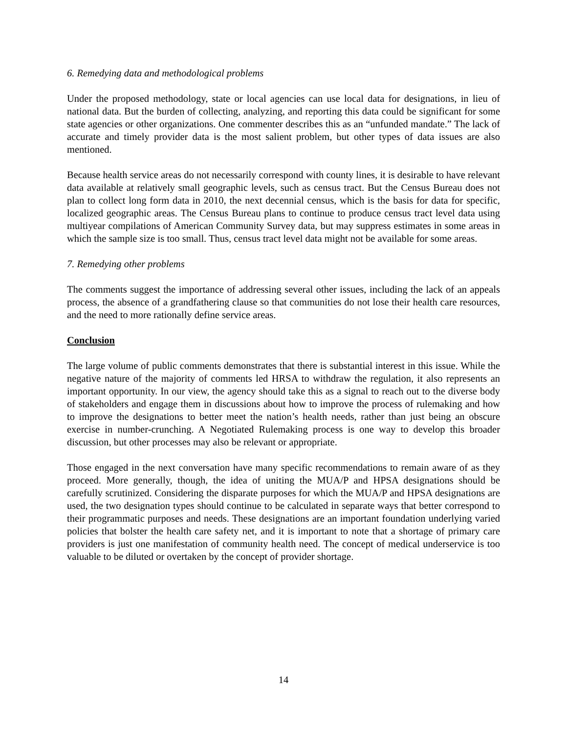6. Remedying data and methodological problems
Under the proposed methodology, state or local agencies can use local data for designations, in lieu of national data. But the burden of collecting, analyzing, and reporting this data could be significant for some state agencies or other organizations. One commenter describes this as an “unfunded mandate.” The lack of accurate and timely provider data is the most salient problem, but other types of data issues are also mentioned.
Because health service areas do not necessarily correspond with county lines, it is desirable to have relevant data available at relatively small geographic levels, such as census tract. But the Census Bureau does not plan to collect long form data in 2010, the next decennial census, which is the basis for data for specific, localized geographic areas. The Census Bureau plans to continue to produce census tract level data using multiyear compilations of American Community Survey data, but may suppress estimates in some areas in which the sample size is too small. Thus, census tract level data might not be available for some areas.
7. Remedying other problems
The comments suggest the importance of addressing several other issues, including the lack of an appeals process, the absence of a grandfathering clause so that communities do not lose their health care resources, and the need to more rationally define service areas.
Conclusion
The large volume of public comments demonstrates that there is substantial interest in this issue. While the negative nature of the majority of comments led HRSA to withdraw the regulation, it also represents an important opportunity. In our view, the agency should take this as a signal to reach out to the diverse body of stakeholders and engage them in discussions about how to improve the process of rulemaking and how to improve the designations to better meet the nation’s health needs, rather than just being an obscure exercise in number-crunching. A Negotiated Rulemaking process is one way to develop this broader discussion, but other processes may also be relevant or appropriate.
Those engaged in the next conversation have many specific recommendations to remain aware of as they proceed. More generally, though, the idea of uniting the MUA/P and HPSA designations should be carefully scrutinized. Considering the disparate purposes for which the MUA/P and HPSA designations are used, the two designation types should continue to be calculated in separate ways that better correspond to their programmatic purposes and needs. These designations are an important foundation underlying varied policies that bolster the health care safety net, and it is important to note that a shortage of primary care providers is just one manifestation of community health need. The concept of medical underservice is too valuable to be diluted or overtaken by the concept of provider shortage.
14